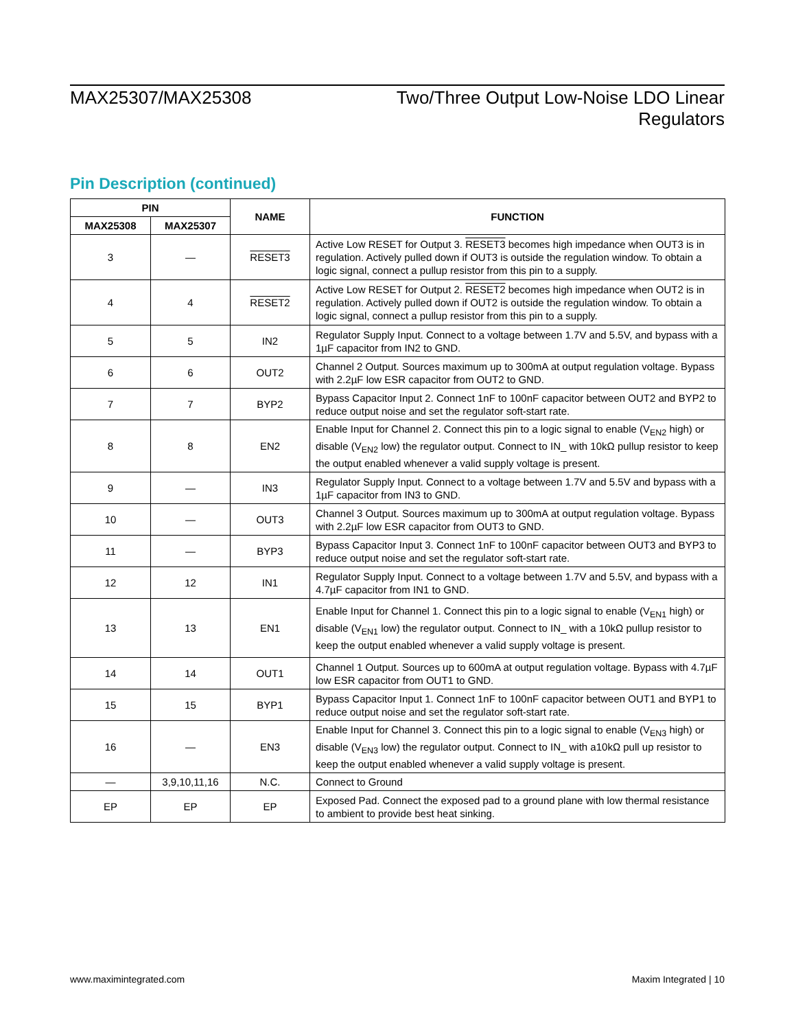MAX25307/MAX25308 Two/Three Output Low-Noise LDO Linear
Regulators
Pin Description (continued)
| PIN | | NAME | FUNCTION |
| --- | --- | --- | --- |
| MAX25308 | MAX25307 | | |
| 3 | — | RESET3 | Active Low RESET for Output 3. RESET3 becomes high impedance when OUT3 is in regulation. Actively pulled down if OUT3 is outside the regulation window. To obtain a logic signal, connect a pullup resistor from this pin to a supply. |
| 4 | 4 | RESET2 | Active Low RESET for Output 2. RESET2 becomes high impedance when OUT2 is in regulation. Actively pulled down if OUT2 is outside the regulation window. To obtain a logic signal, connect a pullup resistor from this pin to a supply. |
| 5 | 5 | IN2 | Regulator Supply Input. Connect to a voltage between 1.7V and 5.5V, and bypass with a 1µF capacitor from IN2 to GND. |
| 6 | 6 | OUT2 | Channel 2 Output. Sources maximum up to 300mA at output regulation voltage. Bypass with 2.2µF low ESR capacitor from OUT2 to GND. |
| 7 | 7 | BYP2 | Bypass Capacitor Input 2. Connect 1nF to 100nF capacitor between OUT2 and BYP2 to reduce output noise and set the regulator soft-start rate. |
| 8 | 8 | EN2 | Enable Input for Channel 2. Connect this pin to a logic signal to enable (V<sub>EN2</sub> high) or disable (V<sub>EN2</sub> low) the regulator output. Connect to IN_ with 10kΩ pullup resistor to keep the output enabled whenever a valid supply voltage is present. |
| 9 | — | IN3 | Regulator Supply Input. Connect to a voltage between 1.7V and 5.5V and bypass with a 1µF capacitor from IN3 to GND. |
| 10 | — | OUT3 | Channel 3 Output. Sources maximum up to 300mA at output regulation voltage. Bypass with 2.2µF low ESR capacitor from OUT3 to GND. |
| 11 | — | BYP3 | Bypass Capacitor Input 3. Connect 1nF to 100nF capacitor between OUT3 and BYP3 to reduce output noise and set the regulator soft-start rate. |
| 12 | 12 | IN1 | Regulator Supply Input. Connect to a voltage between 1.7V and 5.5V, and bypass with a 4.7µF capacitor from IN1 to GND. |
| 13 | 13 | EN1 | Enable Input for Channel 1. Connect this pin to a logic signal to enable (V<sub>EN1</sub> high) or disable (V<sub>EN1</sub> low) the regulator output. Connect to IN_ with a 10kΩ pullup resistor to keep the output enabled whenever a valid supply voltage is present. |
| 14 | 14 | OUT1 | Channel 1 Output. Sources up to 600mA at output regulation voltage. Bypass with 4.7µF low ESR capacitor from OUT1 to GND. |
| 15 | 15 | BYP1 | Bypass Capacitor Input 1. Connect 1nF to 100nF capacitor between OUT1 and BYP1 to reduce output noise and set the regulator soft-start rate. |
| 16 | — | EN3 | Enable Input for Channel 3. Connect this pin to a logic signal to enable (V<sub>EN3</sub> high) or disable (V<sub>EN3</sub> low) the regulator output. Connect to IN_ with a10kΩ pull up resistor to keep the output enabled whenever a valid supply voltage is present. |
| — | 3,9,10,11,16 | N.C. | Connect to Ground |
| EP | EP | EP | Exposed Pad. Connect the exposed pad to a ground plane with low thermal resistance to ambient to provide best heat sinking. |
www.maximintegrated.com Maxim Integrated | 10